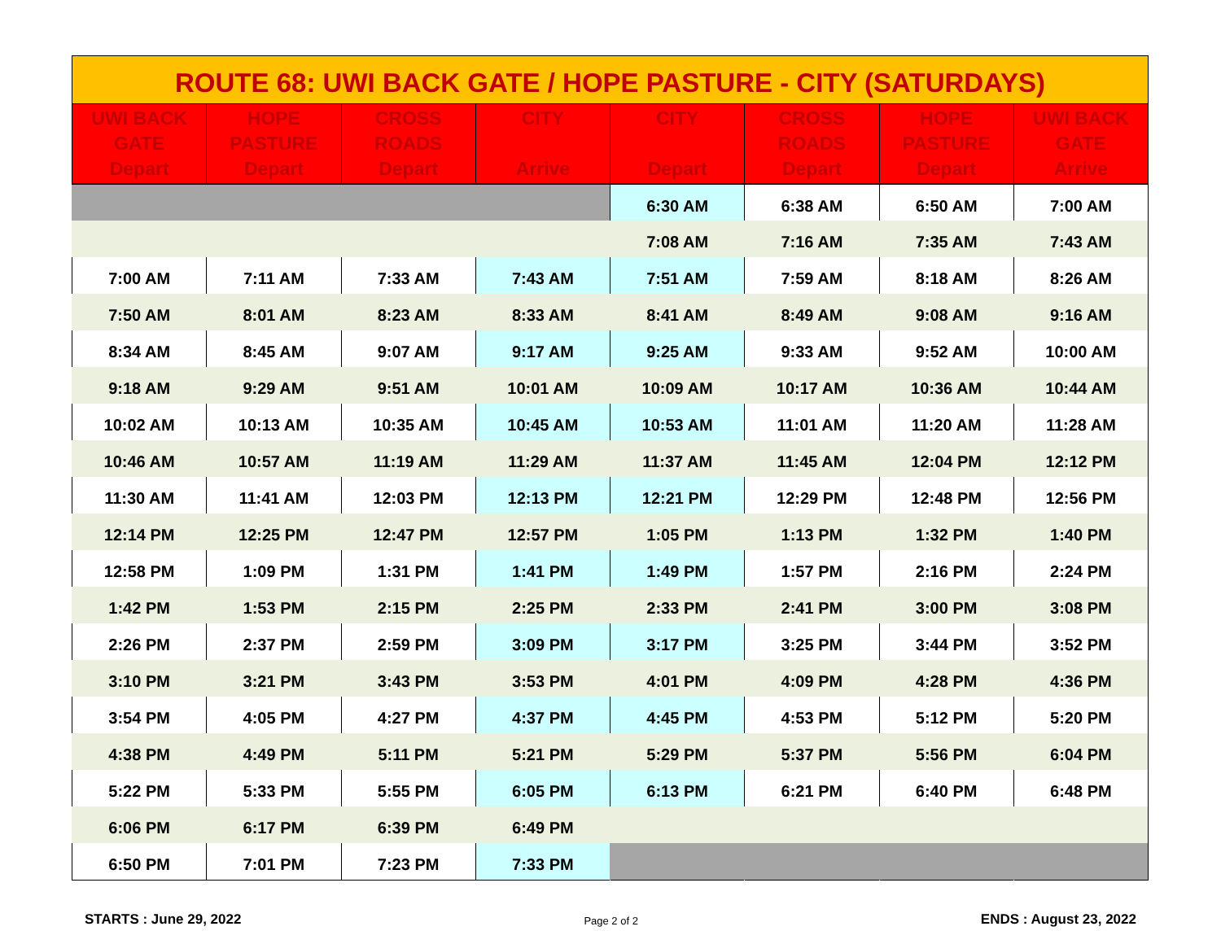ROUTE 68: UWI BACK GATE / HOPE PASTURE - CITY (SATURDAYS)
| UWI BACK GATE Depart | HOPE PASTURE Depart | CROSS ROADS Depart | CITY Arrive | CITY Depart | CROSS ROADS Depart | HOPE PASTURE Depart | UWI BACK GATE Arrive |
| --- | --- | --- | --- | --- | --- | --- | --- |
| | | | | 6:30 AM | 6:38 AM | 6:50 AM | 7:00 AM |
| | | | | 7:08 AM | 7:16 AM | 7:35 AM | 7:43 AM |
| 7:00 AM | 7:11 AM | 7:33 AM | 7:43 AM | 7:51 AM | 7:59 AM | 8:18 AM | 8:26 AM |
| 7:50 AM | 8:01 AM | 8:23 AM | 8:33 AM | 8:41 AM | 8:49 AM | 9:08 AM | 9:16 AM |
| 8:34 AM | 8:45 AM | 9:07 AM | 9:17 AM | 9:25 AM | 9:33 AM | 9:52 AM | 10:00 AM |
| 9:18 AM | 9:29 AM | 9:51 AM | 10:01 AM | 10:09 AM | 10:17 AM | 10:36 AM | 10:44 AM |
| 10:02 AM | 10:13 AM | 10:35 AM | 10:45 AM | 10:53 AM | 11:01 AM | 11:20 AM | 11:28 AM |
| 10:46 AM | 10:57 AM | 11:19 AM | 11:29 AM | 11:37 AM | 11:45 AM | 12:04 PM | 12:12 PM |
| 11:30 AM | 11:41 AM | 12:03 PM | 12:13 PM | 12:21 PM | 12:29 PM | 12:48 PM | 12:56 PM |
| 12:14 PM | 12:25 PM | 12:47 PM | 12:57 PM | 1:05 PM | 1:13 PM | 1:32 PM | 1:40 PM |
| 12:58 PM | 1:09 PM | 1:31 PM | 1:41 PM | 1:49 PM | 1:57 PM | 2:16 PM | 2:24 PM |
| 1:42 PM | 1:53 PM | 2:15 PM | 2:25 PM | 2:33 PM | 2:41 PM | 3:00 PM | 3:08 PM |
| 2:26 PM | 2:37 PM | 2:59 PM | 3:09 PM | 3:17 PM | 3:25 PM | 3:44 PM | 3:52 PM |
| 3:10 PM | 3:21 PM | 3:43 PM | 3:53 PM | 4:01 PM | 4:09 PM | 4:28 PM | 4:36 PM |
| 3:54 PM | 4:05 PM | 4:27 PM | 4:37 PM | 4:45 PM | 4:53 PM | 5:12 PM | 5:20 PM |
| 4:38 PM | 4:49 PM | 5:11 PM | 5:21 PM | 5:29 PM | 5:37 PM | 5:56 PM | 6:04 PM |
| 5:22 PM | 5:33 PM | 5:55 PM | 6:05 PM | 6:13 PM | 6:21 PM | 6:40 PM | 6:48 PM |
| 6:06 PM | 6:17 PM | 6:39 PM | 6:49 PM | | | | |
| 6:50 PM | 7:01 PM | 7:23 PM | 7:33 PM | | | | |
STARTS : June 29, 2022 Page 2 of 2 ENDS : August 23, 2022